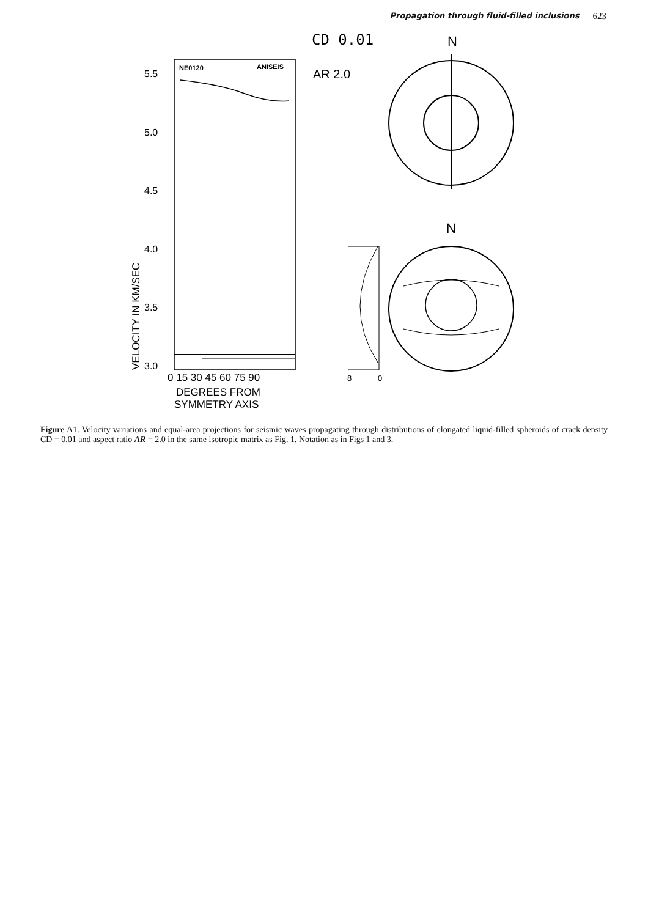Propagation through fluid-filled inclusions 623
NE0120
ANISEIS
5.5
5.0
4.5
4.0
3.5
3.0
VELOCITY IN KM/SEC
0 15 30 45 60 75 90
DEGREES FROM
SYMMETRY AXIS
CD 0.01
AR 2.0
N
N
8
0
Figure A1. Velocity variations and equal-area projections for seismic waves propagating through distributions of elongated liquid-filled spheroids of crack density CD = 0.01 and aspect ratio AR = 2.0 in the same isotropic matrix as Fig. 1. Notation as in Figs 1 and 3.